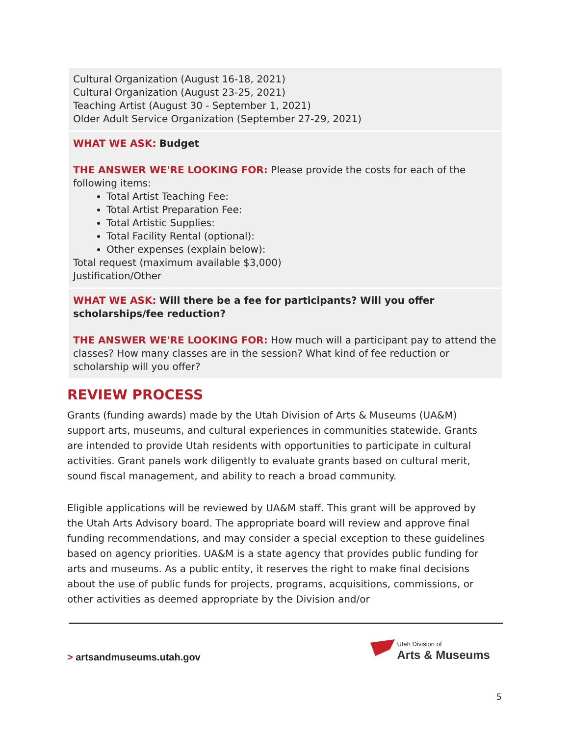Cultural Organization (August 16-18, 2021)
Cultural Organization (August 23-25, 2021)
Teaching Artist (August 30 - September 1, 2021)
Older Adult Service Organization (September 27-29, 2021)
WHAT WE ASK: Budget
THE ANSWER WE'RE LOOKING FOR: Please provide the costs for each of the following items:
Total Artist Teaching Fee:
Total Artist Preparation Fee:
Total Artistic Supplies:
Total Facility Rental (optional):
Other expenses (explain below):
Total request (maximum available $3,000)
Justification/Other
WHAT WE ASK: Will there be a fee for participants? Will you offer scholarships/fee reduction?
THE ANSWER WE'RE LOOKING FOR: How much will a participant pay to attend the classes? How many classes are in the session? What kind of fee reduction or scholarship will you offer?
REVIEW PROCESS
Grants (funding awards) made by the Utah Division of Arts & Museums (UA&M) support arts, museums, and cultural experiences in communities statewide. Grants are intended to provide Utah residents with opportunities to participate in cultural activities. Grant panels work diligently to evaluate grants based on cultural merit, sound fiscal management, and ability to reach a broad community.
Eligible applications will be reviewed by UA&M staff. This grant will be approved by the Utah Arts Advisory board. The appropriate board will review and approve final funding recommendations, and may consider a special exception to these guidelines based on agency priorities. UA&M is a state agency that provides public funding for arts and museums. As a public entity, it reserves the right to make final decisions about the use of public funds for projects, programs, acquisitions, commissions, or other activities as deemed appropriate by the Division and/or
> artsandmuseums.utah.gov
Utah Division of
Arts & Museums
5